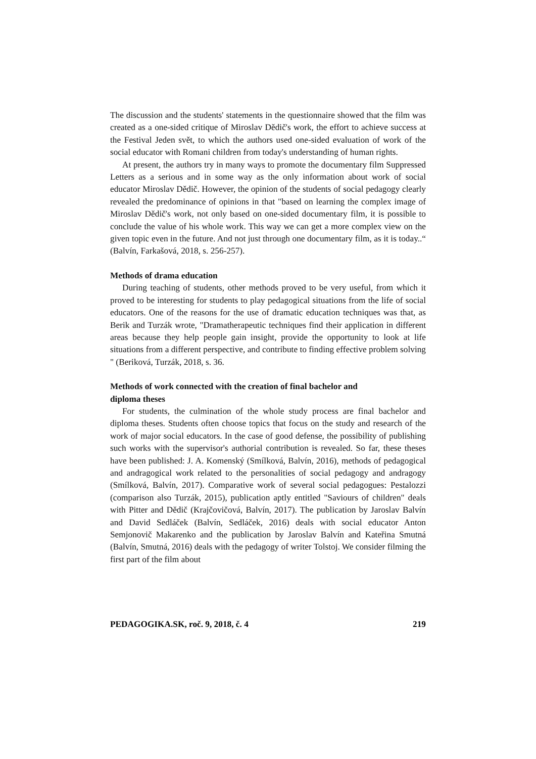The discussion and the students' statements in the questionnaire showed that the film was created as a one-sided critique of Miroslav Dědič's work, the effort to achieve success at the Festival Jeden svět, to which the authors used one-sided evaluation of work of the social educator with Romani children from today's understanding of human rights.
At present, the authors try in many ways to promote the documentary film Suppressed Letters as a serious and in some way as the only information about work of social educator Miroslav Dědič. However, the opinion of the students of social pedagogy clearly revealed the predominance of opinions in that "based on learning the complex image of Miroslav Dědič's work, not only based on one-sided documentary film, it is possible to conclude the value of his whole work. This way we can get a more complex view on the given topic even in the future. And not just through one documentary film, as it is today..“ (Balvín, Farkašová, 2018, s. 256-257).
Methods of drama education
During teaching of students, other methods proved to be very useful, from which it proved to be interesting for students to play pedagogical situations from the life of social educators. One of the reasons for the use of dramatic education techniques was that, as Berik and Turzák wrote, "Dramatherapeutic techniques find their application in different areas because they help people gain insight, provide the opportunity to look at life situations from a different perspective, and contribute to finding effective problem solving " (Beriková, Turzák, 2018, s. 36.
Methods of work connected with the creation of final bachelor and
diploma theses
For students, the culmination of the whole study process are final bachelor and diploma theses. Students often choose topics that focus on the study and research of the work of major social educators. In the case of good defense, the possibility of publishing such works with the supervisor's authorial contribution is revealed. So far, these theses have been published: J. A. Komenský (Smílková, Balvín, 2016), methods of pedagogical and andragogical work related to the personalities of social pedagogy and andragogy (Smílková, Balvín, 2017). Comparative work of several social pedagogues: Pestalozzi (comparison also Turzák, 2015), publication aptly entitled "Saviours of children" deals with Pitter and Dědič (Krajčovičová, Balvín, 2017). The publication by Jaroslav Balvín and David Sedláček (Balvín, Sedláček, 2016) deals with social educator Anton Semjonovič Makarenko and the publication by Jaroslav Balvín and Kateřina Smutná (Balvín, Smutná, 2016) deals with the pedagogy of writer Tolstoj. We consider filming the first part of the film about
PEDAGOGIKA.SK, roč. 9, 2018, č. 4 219